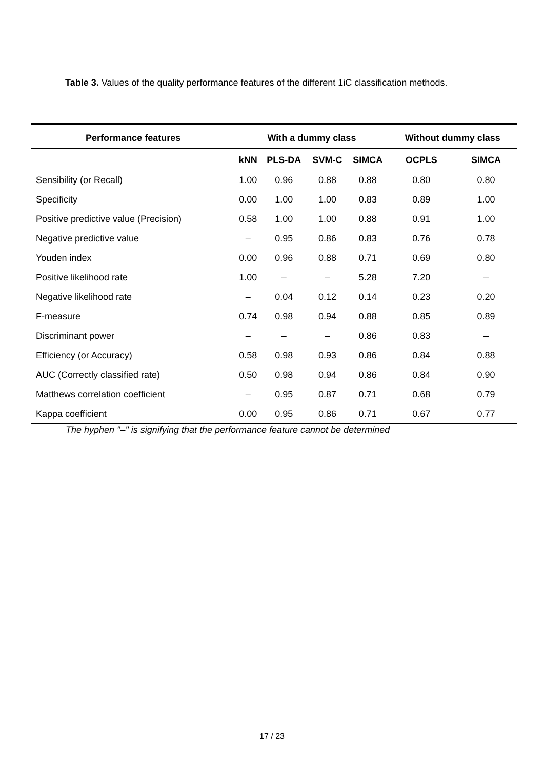Table 3. Values of the quality performance features of the different 1iC classification methods.
| Performance features | With a dummy class | | | | Without dummy class | |
| --- | --- | --- | --- | --- | --- | --- |
| | kNN | PLS-DA | SVM-C | SIMCA | OCPLS | SIMCA |
| Sensibility (or Recall) | 1.00 | 0.96 | 0.88 | 0.88 | 0.80 | 0.80 |
| Specificity | 0.00 | 1.00 | 1.00 | 0.83 | 0.89 | 1.00 |
| Positive predictive value (Precision) | 0.58 | 1.00 | 1.00 | 0.88 | 0.91 | 1.00 |
| Negative predictive value | – | 0.95 | 0.86 | 0.83 | 0.76 | 0.78 |
| Youden index | 0.00 | 0.96 | 0.88 | 0.71 | 0.69 | 0.80 |
| Positive likelihood rate | 1.00 | – | – | 5.28 | 7.20 | – |
| Negative likelihood rate | – | 0.04 | 0.12 | 0.14 | 0.23 | 0.20 |
| F-measure | 0.74 | 0.98 | 0.94 | 0.88 | 0.85 | 0.89 |
| Discriminant power | – | – | – | 0.86 | 0.83 | – |
| Efficiency (or Accuracy) | 0.58 | 0.98 | 0.93 | 0.86 | 0.84 | 0.88 |
| AUC (Correctly classified rate) | 0.50 | 0.98 | 0.94 | 0.86 | 0.84 | 0.90 |
| Matthews correlation coefficient | – | 0.95 | 0.87 | 0.71 | 0.68 | 0.79 |
| Kappa coefficient | 0.00 | 0.95 | 0.86 | 0.71 | 0.67 | 0.77 |
The hyphen "–" is signifying that the performance feature cannot be determined
17 / 23